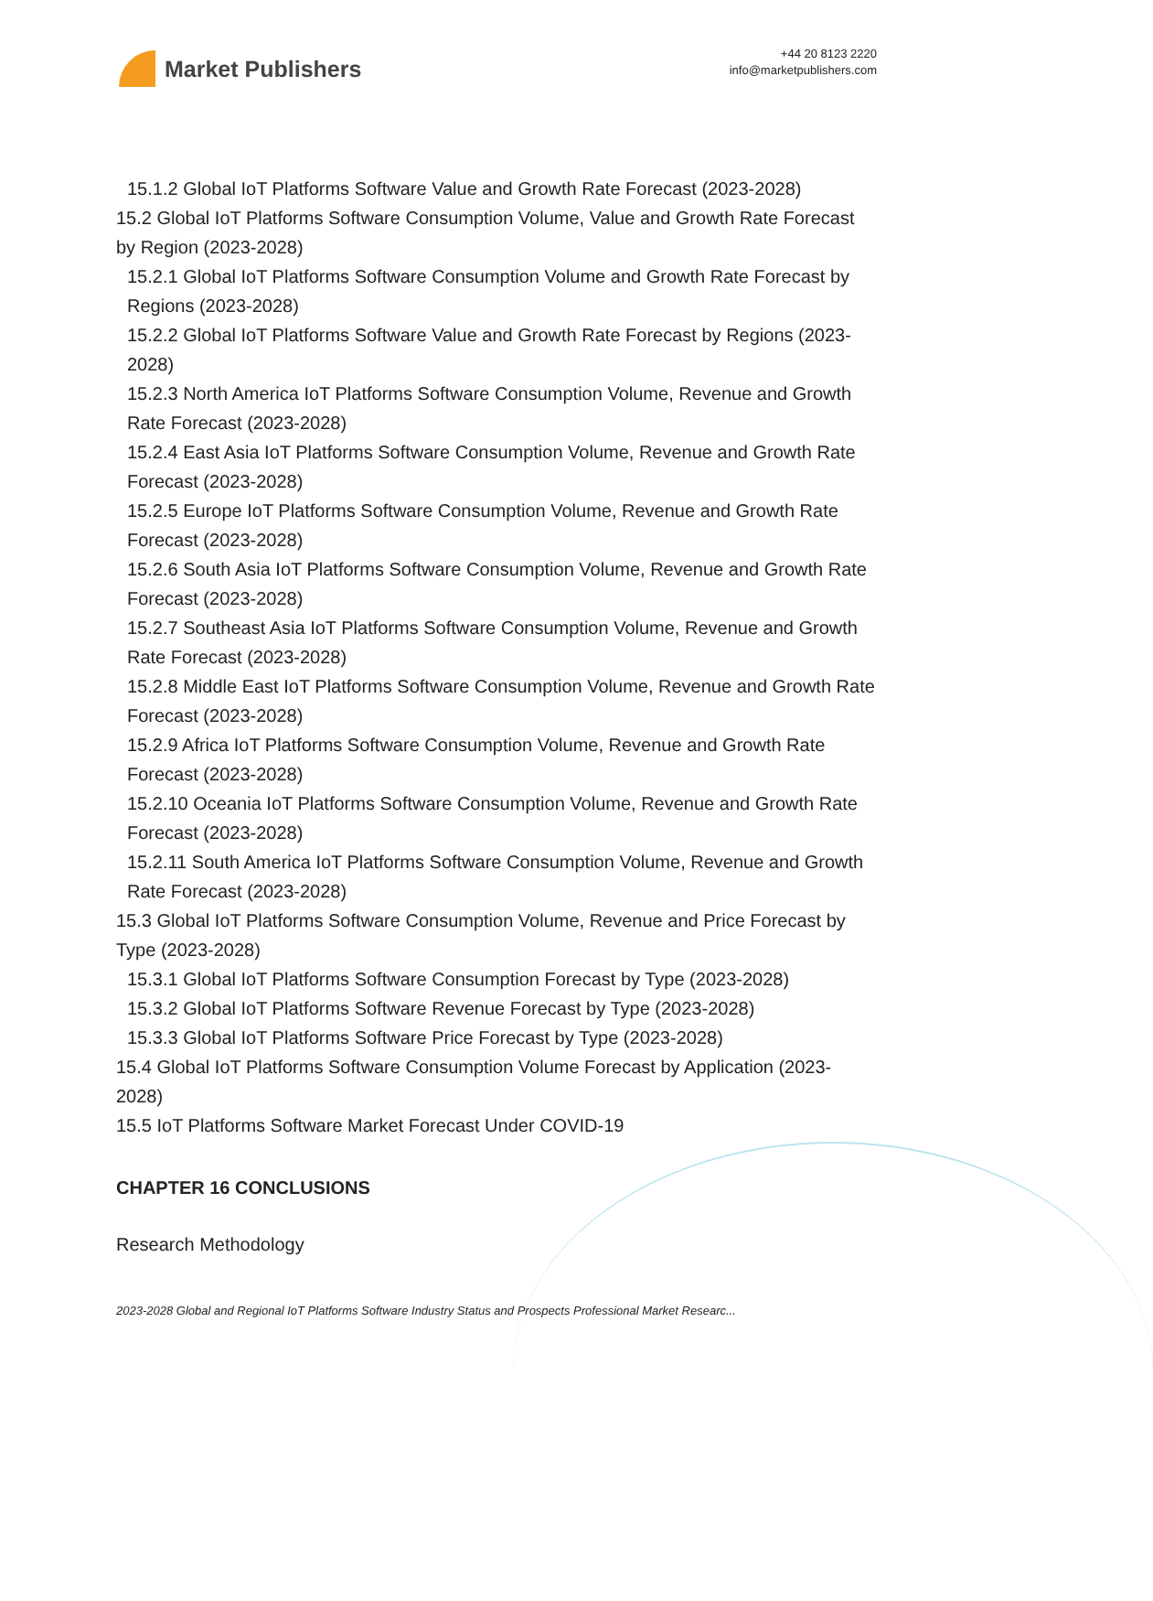Market Publishers
+44 20 8123 2220
info@marketpublishers.com
15.1.2 Global IoT Platforms Software Value and Growth Rate Forecast (2023-2028)
15.2 Global IoT Platforms Software Consumption Volume, Value and Growth Rate Forecast by Region (2023-2028)
15.2.1 Global IoT Platforms Software Consumption Volume and Growth Rate Forecast by Regions (2023-2028)
15.2.2 Global IoT Platforms Software Value and Growth Rate Forecast by Regions (2023-2028)
15.2.3 North America IoT Platforms Software Consumption Volume, Revenue and Growth Rate Forecast (2023-2028)
15.2.4 East Asia IoT Platforms Software Consumption Volume, Revenue and Growth Rate Forecast (2023-2028)
15.2.5 Europe IoT Platforms Software Consumption Volume, Revenue and Growth Rate Forecast (2023-2028)
15.2.6 South Asia IoT Platforms Software Consumption Volume, Revenue and Growth Rate Forecast (2023-2028)
15.2.7 Southeast Asia IoT Platforms Software Consumption Volume, Revenue and Growth Rate Forecast (2023-2028)
15.2.8 Middle East IoT Platforms Software Consumption Volume, Revenue and Growth Rate Forecast (2023-2028)
15.2.9 Africa IoT Platforms Software Consumption Volume, Revenue and Growth Rate Forecast (2023-2028)
15.2.10 Oceania IoT Platforms Software Consumption Volume, Revenue and Growth Rate Forecast (2023-2028)
15.2.11 South America IoT Platforms Software Consumption Volume, Revenue and Growth Rate Forecast (2023-2028)
15.3 Global IoT Platforms Software Consumption Volume, Revenue and Price Forecast by Type (2023-2028)
15.3.1 Global IoT Platforms Software Consumption Forecast by Type (2023-2028)
15.3.2 Global IoT Platforms Software Revenue Forecast by Type (2023-2028)
15.3.3 Global IoT Platforms Software Price Forecast by Type (2023-2028)
15.4 Global IoT Platforms Software Consumption Volume Forecast by Application (2023-2028)
15.5 IoT Platforms Software Market Forecast Under COVID-19
CHAPTER 16 CONCLUSIONS
Research Methodology
2023-2028 Global and Regional IoT Platforms Software Industry Status and Prospects Professional Market Researc...